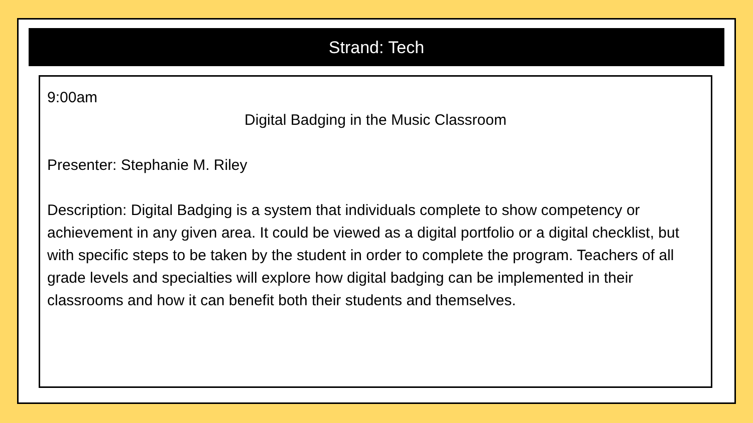Strand: Tech
9:00am
Digital Badging in the Music Classroom
Presenter: Stephanie M. Riley
Description: Digital Badging is a system that individuals complete to show competency or achievement in any given area. It could be viewed as a digital portfolio or a digital checklist, but with specific steps to be taken by the student in order to complete the program. Teachers of all grade levels and specialties will explore how digital badging can be implemented in their classrooms and how it can benefit both their students and themselves.